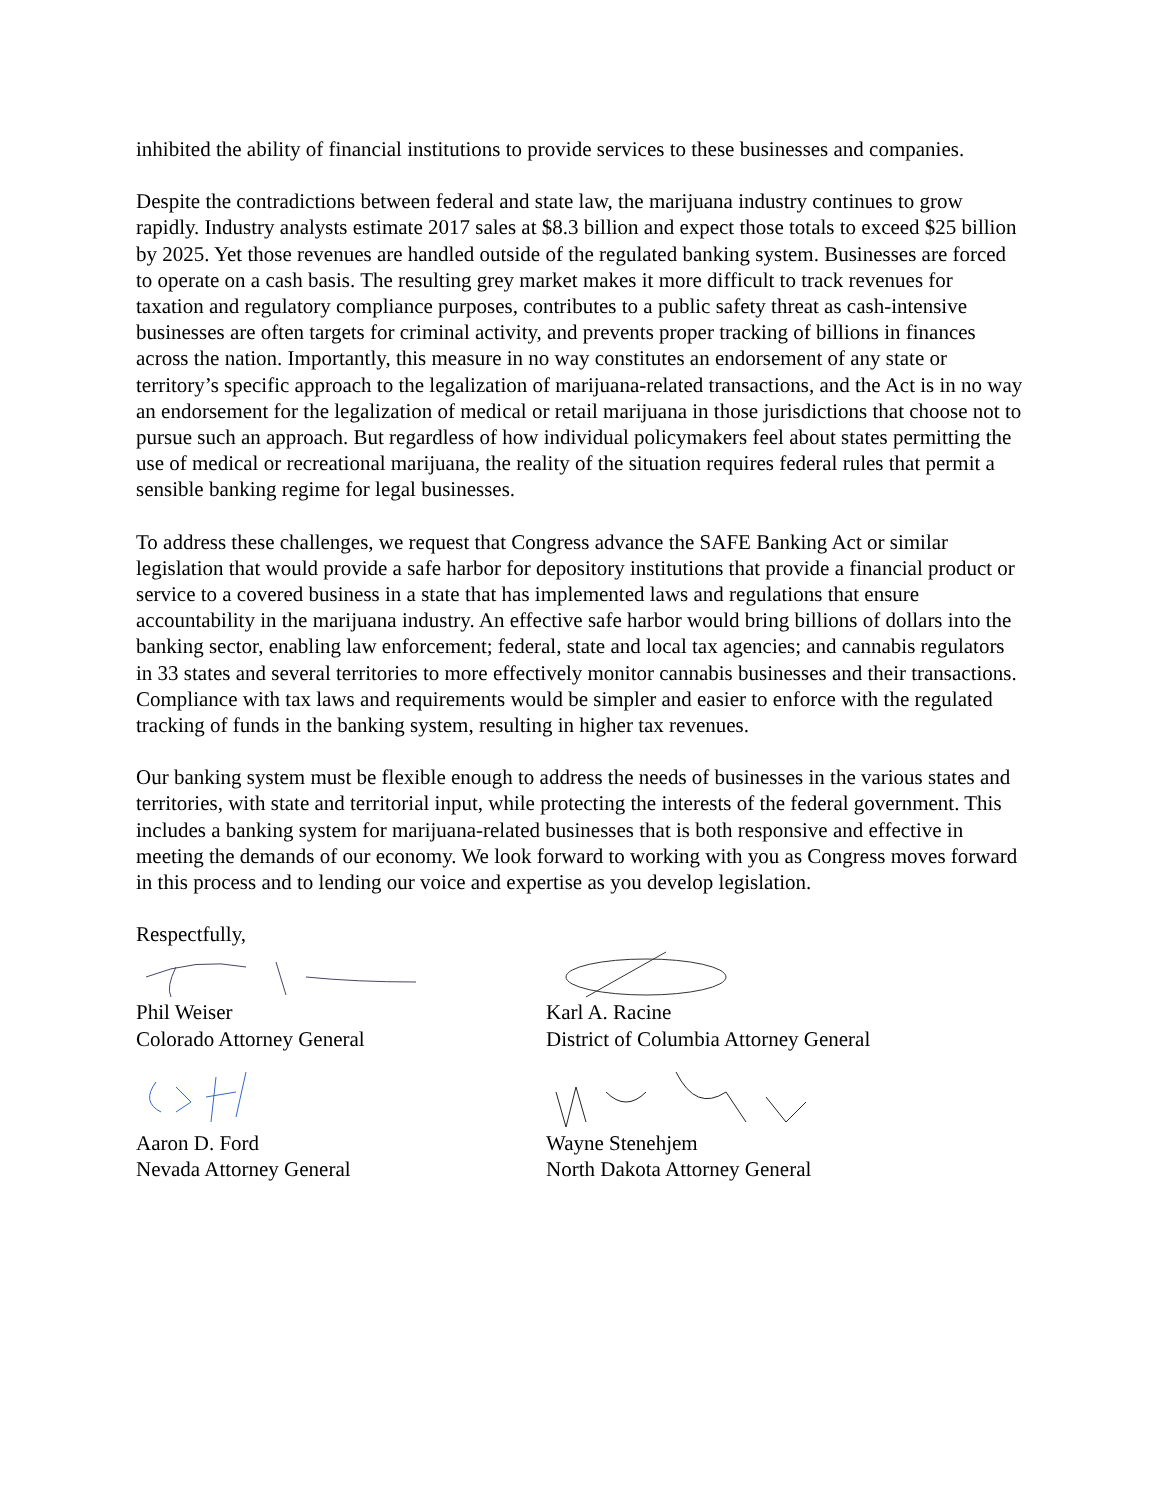inhibited the ability of financial institutions to provide services to these businesses and companies.
Despite the contradictions between federal and state law, the marijuana industry continues to grow rapidly. Industry analysts estimate 2017 sales at $8.3 billion and expect those totals to exceed $25 billion by 2025. Yet those revenues are handled outside of the regulated banking system. Businesses are forced to operate on a cash basis. The resulting grey market makes it more difficult to track revenues for taxation and regulatory compliance purposes, contributes to a public safety threat as cash-intensive businesses are often targets for criminal activity, and prevents proper tracking of billions in finances across the nation. Importantly, this measure in no way constitutes an endorsement of any state or territory’s specific approach to the legalization of marijuana-related transactions, and the Act is in no way an endorsement for the legalization of medical or retail marijuana in those jurisdictions that choose not to pursue such an approach. But regardless of how individual policymakers feel about states permitting the use of medical or recreational marijuana, the reality of the situation requires federal rules that permit a sensible banking regime for legal businesses.
To address these challenges, we request that Congress advance the SAFE Banking Act or similar legislation that would provide a safe harbor for depository institutions that provide a financial product or service to a covered business in a state that has implemented laws and regulations that ensure accountability in the marijuana industry. An effective safe harbor would bring billions of dollars into the banking sector, enabling law enforcement; federal, state and local tax agencies; and cannabis regulators in 33 states and several territories to more effectively monitor cannabis businesses and their transactions. Compliance with tax laws and requirements would be simpler and easier to enforce with the regulated tracking of funds in the banking system, resulting in higher tax revenues.
Our banking system must be flexible enough to address the needs of businesses in the various states and territories, with state and territorial input, while protecting the interests of the federal government. This includes a banking system for marijuana-related businesses that is both responsive and effective in meeting the demands of our economy. We look forward to working with you as Congress moves forward in this process and to lending our voice and expertise as you develop legislation.
Respectfully,
Phil Weiser
Colorado Attorney General
Karl A. Racine
District of Columbia Attorney General
Aaron D. Ford
Nevada Attorney General
Wayne Stenehjem
North Dakota Attorney General